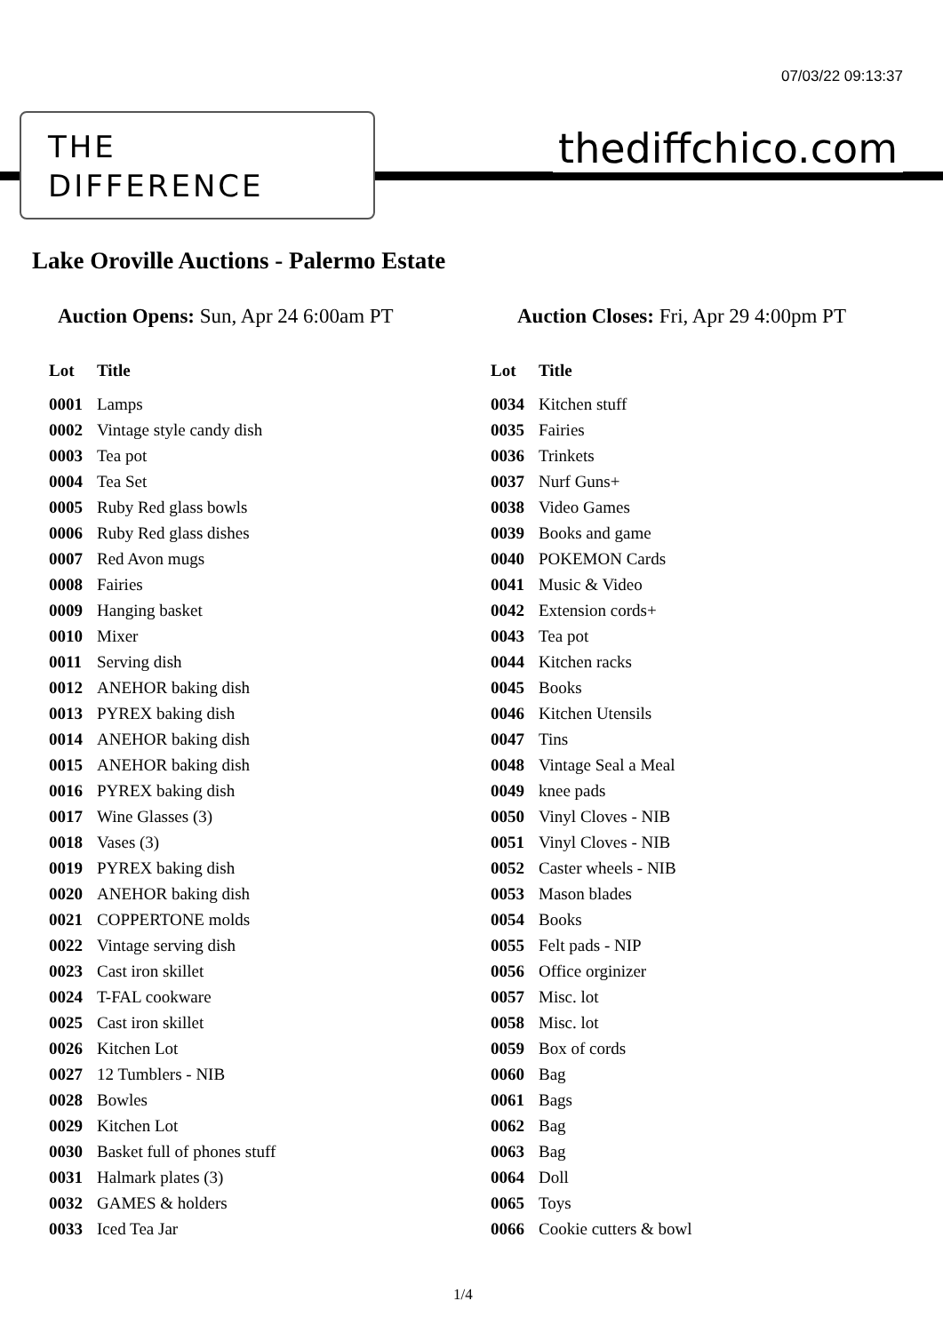07/03/22 09:13:37
THE
DIFFERENCE
thediffchico.com
Lake Oroville Auctions - Palermo Estate
Auction Opens: Sun, Apr 24 6:00am PT
Auction Closes: Fri, Apr 29 4:00pm PT
| Lot | Title |
| --- | --- |
| 0001 | Lamps |
| 0002 | Vintage style candy dish |
| 0003 | Tea pot |
| 0004 | Tea Set |
| 0005 | Ruby Red glass bowls |
| 0006 | Ruby Red glass dishes |
| 0007 | Red Avon mugs |
| 0008 | Fairies |
| 0009 | Hanging basket |
| 0010 | Mixer |
| 0011 | Serving dish |
| 0012 | ANEHOR baking dish |
| 0013 | PYREX baking dish |
| 0014 | ANEHOR baking dish |
| 0015 | ANEHOR baking dish |
| 0016 | PYREX baking dish |
| 0017 | Wine Glasses (3) |
| 0018 | Vases (3) |
| 0019 | PYREX baking dish |
| 0020 | ANEHOR baking dish |
| 0021 | COPPERTONE molds |
| 0022 | Vintage serving dish |
| 0023 | Cast iron skillet |
| 0024 | T-FAL cookware |
| 0025 | Cast iron skillet |
| 0026 | Kitchen Lot |
| 0027 | 12 Tumblers - NIB |
| 0028 | Bowles |
| 0029 | Kitchen Lot |
| 0030 | Basket full of phones stuff |
| 0031 | Halmark plates (3) |
| 0032 | GAMES & holders |
| 0033 | Iced Tea Jar |
| Lot | Title |
| --- | --- |
| 0034 | Kitchen stuff |
| 0035 | Fairies |
| 0036 | Trinkets |
| 0037 | Nurf Guns+ |
| 0038 | Video Games |
| 0039 | Books and game |
| 0040 | POKEMON Cards |
| 0041 | Music & Video |
| 0042 | Extension cords+ |
| 0043 | Tea pot |
| 0044 | Kitchen racks |
| 0045 | Books |
| 0046 | Kitchen Utensils |
| 0047 | Tins |
| 0048 | Vintage Seal a Meal |
| 0049 | knee pads |
| 0050 | Vinyl Cloves - NIB |
| 0051 | Vinyl Cloves - NIB |
| 0052 | Caster wheels - NIB |
| 0053 | Mason blades |
| 0054 | Books |
| 0055 | Felt pads - NIP |
| 0056 | Office orginizer |
| 0057 | Misc. lot |
| 0058 | Misc. lot |
| 0059 | Box of cords |
| 0060 | Bag |
| 0061 | Bags |
| 0062 | Bag |
| 0063 | Bag |
| 0064 | Doll |
| 0065 | Toys |
| 0066 | Cookie cutters & bowl |
1/4